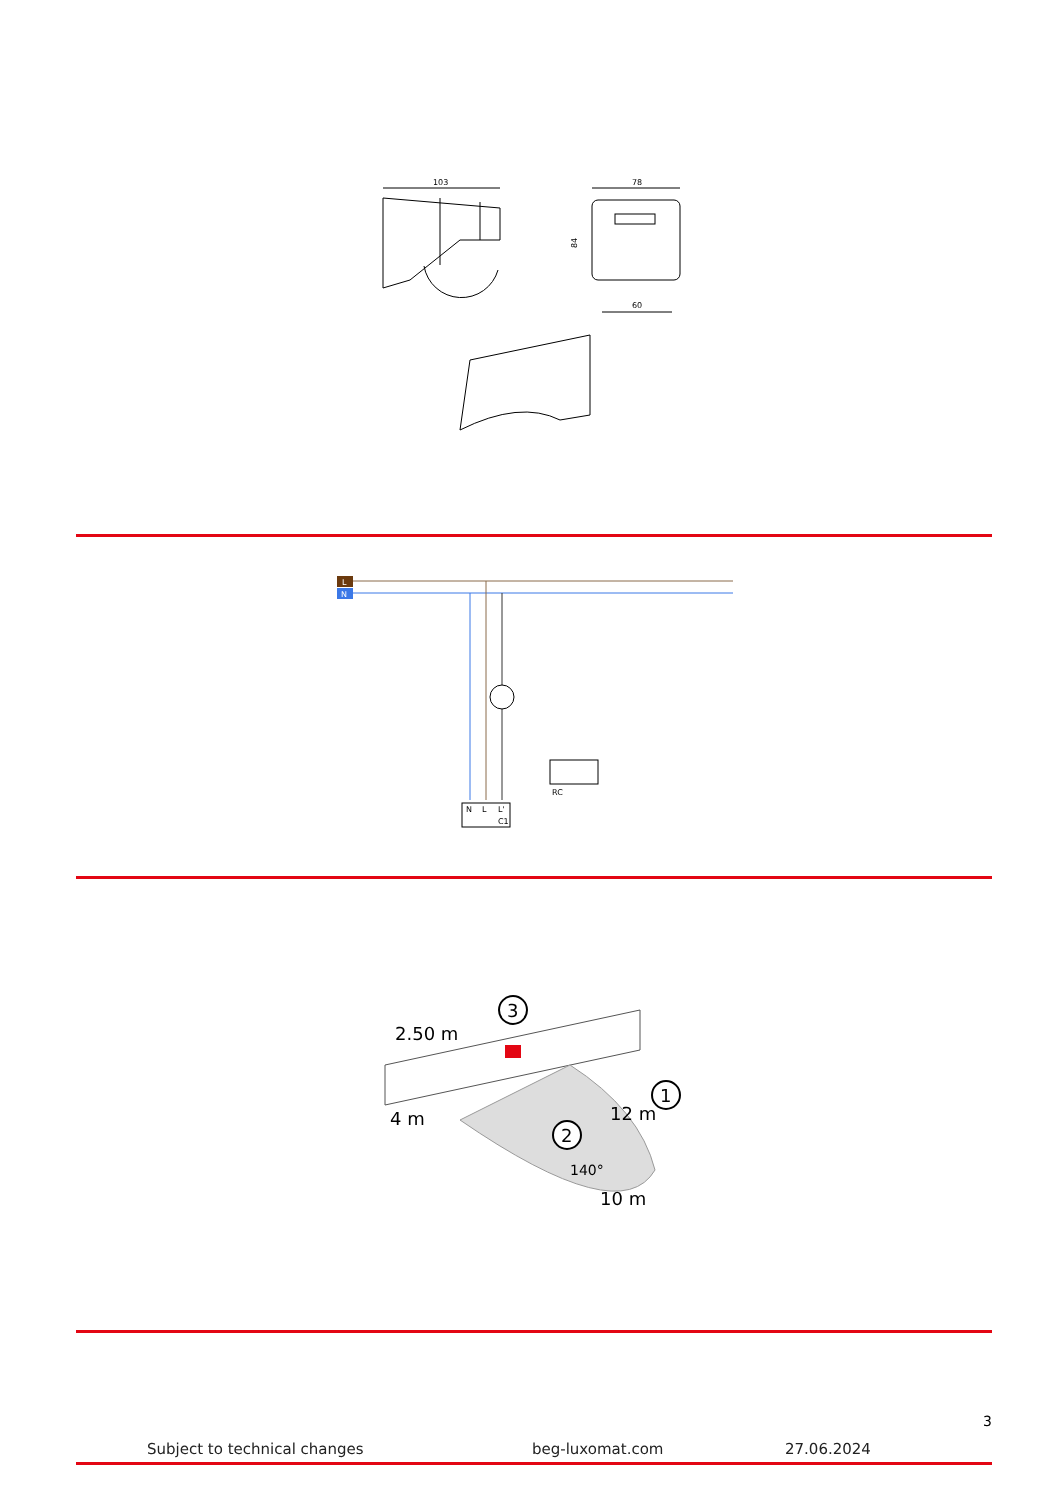103
78
84
60
L
N
RC
N
L
L'
C1
2.50 m
12 m
10 m
4 m
140°
3
1
2
3
Subject to technical changes beg-luxomat.com 27.06.2024